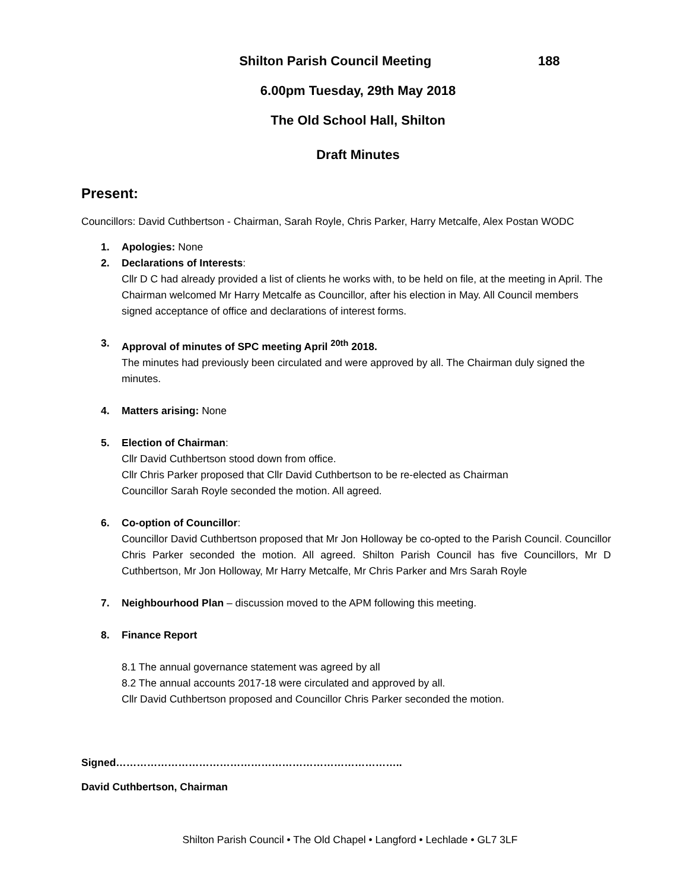Shilton Parish Council Meeting 188
6.00pm Tuesday, 29th May 2018
The Old School Hall, Shilton
Draft Minutes
Present:
Councillors: David Cuthbertson - Chairman, Sarah Royle, Chris Parker, Harry Metcalfe, Alex Postan WODC
1. Apologies: None
2. Declarations of Interests:
Cllr D C had already provided a list of clients he works with, to be held on file, at the meeting in April. The Chairman welcomed Mr Harry Metcalfe as Councillor, after his election in May. All Council members signed acceptance of office and declarations of interest forms.
3. Approval of minutes of SPC meeting April <sup>20th</sup> 2018.
The minutes had previously been circulated and were approved by all. The Chairman duly signed the minutes.
4. Matters arising: None
5. Election of Chairman:
Cllr David Cuthbertson stood down from office.
Cllr Chris Parker proposed that Cllr David Cuthbertson to be re-elected as Chairman
Councillor Sarah Royle seconded the motion. All agreed.
6. Co-option of Councillor:
Councillor David Cuthbertson proposed that Mr Jon Holloway be co-opted to the Parish Council. Councillor Chris Parker seconded the motion. All agreed. Shilton Parish Council has five Councillors, Mr D Cuthbertson, Mr Jon Holloway, Mr Harry Metcalfe, Mr Chris Parker and Mrs Sarah Royle
7. Neighbourhood Plan – discussion moved to the APM following this meeting.
8. Finance Report
8.1 The annual governance statement was agreed by all
8.2 The annual accounts 2017-18 were circulated and approved by all.
Cllr David Cuthbertson proposed and Councillor Chris Parker seconded the motion.
Signed………………………………………………………………………..
David Cuthbertson, Chairman
Shilton Parish Council • The Old Chapel • Langford • Lechlade • GL7 3LF